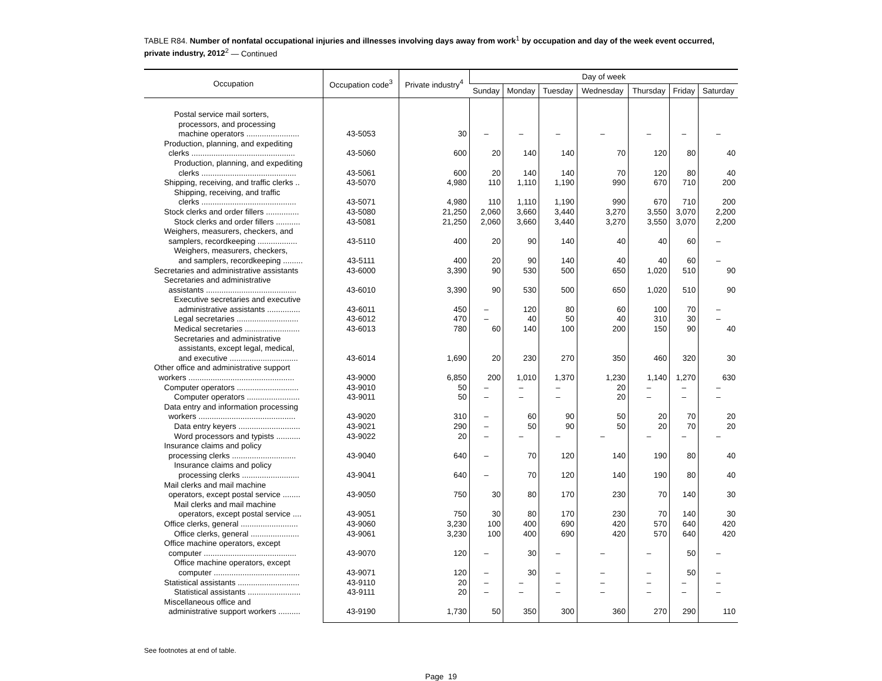TABLE R84. Number of nonfatal occupational injuries and illnesses involving days away from work<sup>1</sup> by occupation and day of the week event occurred, private industry, 2012<sup>2</sup> — Continued
| Occupation | Occupation code<sup>3</sup> | Private industry<sup>4</sup> | Day of week | | | | | | |
| --- | --- | --- | --- | --- | --- | --- | --- | --- | --- |
| | | | Sunday | Monday | Tuesday | Wednesday | Thursday | Friday | Saturday |
| Postal service mail sorters, processors, and processing machine operators ........................ | 43-5053 | 30 | – | – | – | – | – | – | – |
| Production, planning, and expediting clerks ............................................... | 43-5060 | 600 | 20 | 140 | 140 | 70 | 120 | 80 | 40 |
| Production, planning, and expediting clerks ........................................... | 43-5061 | 600 | 20 | 140 | 140 | 70 | 120 | 80 | 40 |
| Shipping, receiving, and traffic clerks .. | 43-5070 | 4,980 | 110 | 1,110 | 1,190 | 990 | 670 | 710 | 200 |
| Shipping, receiving, and traffic clerks ........................................... | 43-5071 | 4,980 | 110 | 1,110 | 1,190 | 990 | 670 | 710 | 200 |
| Stock clerks and order fillers ............... | 43-5080 | 21,250 | 2,060 | 3,660 | 3,440 | 3,270 | 3,550 | 3,070 | 2,200 |
| Stock clerks and order fillers ........... | 43-5081 | 21,250 | 2,060 | 3,660 | 3,440 | 3,270 | 3,550 | 3,070 | 2,200 |
| Weighers, measurers, checkers, and samplers, recordkeeping .................. | 43-5110 | 400 | 20 | 90 | 140 | 40 | 40 | 60 | – |
| Weighers, measurers, checkers, and samplers, recordkeeping ......... | 43-5111 | 400 | 20 | 90 | 140 | 40 | 40 | 60 | – |
| Secretaries and administrative assistants | 43-6000 | 3,390 | 90 | 530 | 500 | 650 | 1,020 | 510 | 90 |
| Secretaries and administrative assistants ......................................... | 43-6010 | 3,390 | 90 | 530 | 500 | 650 | 1,020 | 510 | 90 |
| Executive secretaries and executive administrative assistants ............... | 43-6011 | 450 | – | 120 | 80 | 60 | 100 | 70 | – |
| Legal secretaries ............................ | 43-6012 | 470 | – | 40 | 50 | 40 | 310 | 30 | – |
| Medical secretaries ......................... | 43-6013 | 780 | 60 | 140 | 100 | 200 | 150 | 90 | 40 |
| Secretaries and administrative assistants, except legal, medical, and executive ............................... | 43-6014 | 1,690 | 20 | 230 | 270 | 350 | 460 | 320 | 30 |
| Other office and administrative support workers ................................................ | 43-9000 | 6,850 | 200 | 1,010 | 1,370 | 1,230 | 1,140 | 1,270 | 630 |
| Computer operators ............................ | 43-9010 | 50 | – | – | – | 20 | – | – | – |
| Computer operators ........................ | 43-9011 | 50 | – | – | – | 20 | – | – | – |
| Data entry and information processing workers ............................................ | 43-9020 | 310 | – | 60 | 90 | 50 | 20 | 70 | 20 |
| Data entry keyers ............................ | 43-9021 | 290 | – | 50 | 90 | 50 | 20 | 70 | 20 |
| Word processors and typists ........... | 43-9022 | 20 | – | – | – | – | – | – | – |
| Insurance claims and policy processing clerks ............................. | 43-9040 | 640 | – | 70 | 120 | 140 | 190 | 80 | 40 |
| Insurance claims and policy processing clerks .......................... | 43-9041 | 640 | – | 70 | 120 | 140 | 190 | 80 | 40 |
| Mail clerks and mail machine operators, except postal service ........ | 43-9050 | 750 | 30 | 80 | 170 | 230 | 70 | 140 | 30 |
| Mail clerks and mail machine operators, except postal service .... | 43-9051 | 750 | 30 | 80 | 170 | 230 | 70 | 140 | 30 |
| Office clerks, general .......................... | 43-9060 | 3,230 | 100 | 400 | 690 | 420 | 570 | 640 | 420 |
| Office clerks, general ...................... | 43-9061 | 3,230 | 100 | 400 | 690 | 420 | 570 | 640 | 420 |
| Office machine operators, except computer .......................................... | 43-9070 | 120 | – | 30 | – | – | – | 50 | – |
| Office machine operators, except computer ....................................... | 43-9071 | 120 | – | 30 | – | – | – | 50 | – |
| Statistical assistants ............................ | 43-9110 | 20 | – | – | – | – | – | – | – |
| Statistical assistants ........................ | 43-9111 | 20 | – | – | – | – | – | – | – |
| Miscellaneous office and administrative support workers .......... | 43-9190 | 1,730 | 50 | 350 | 300 | 360 | 270 | 290 | 110 |
See footnotes at end of table.
Page 19